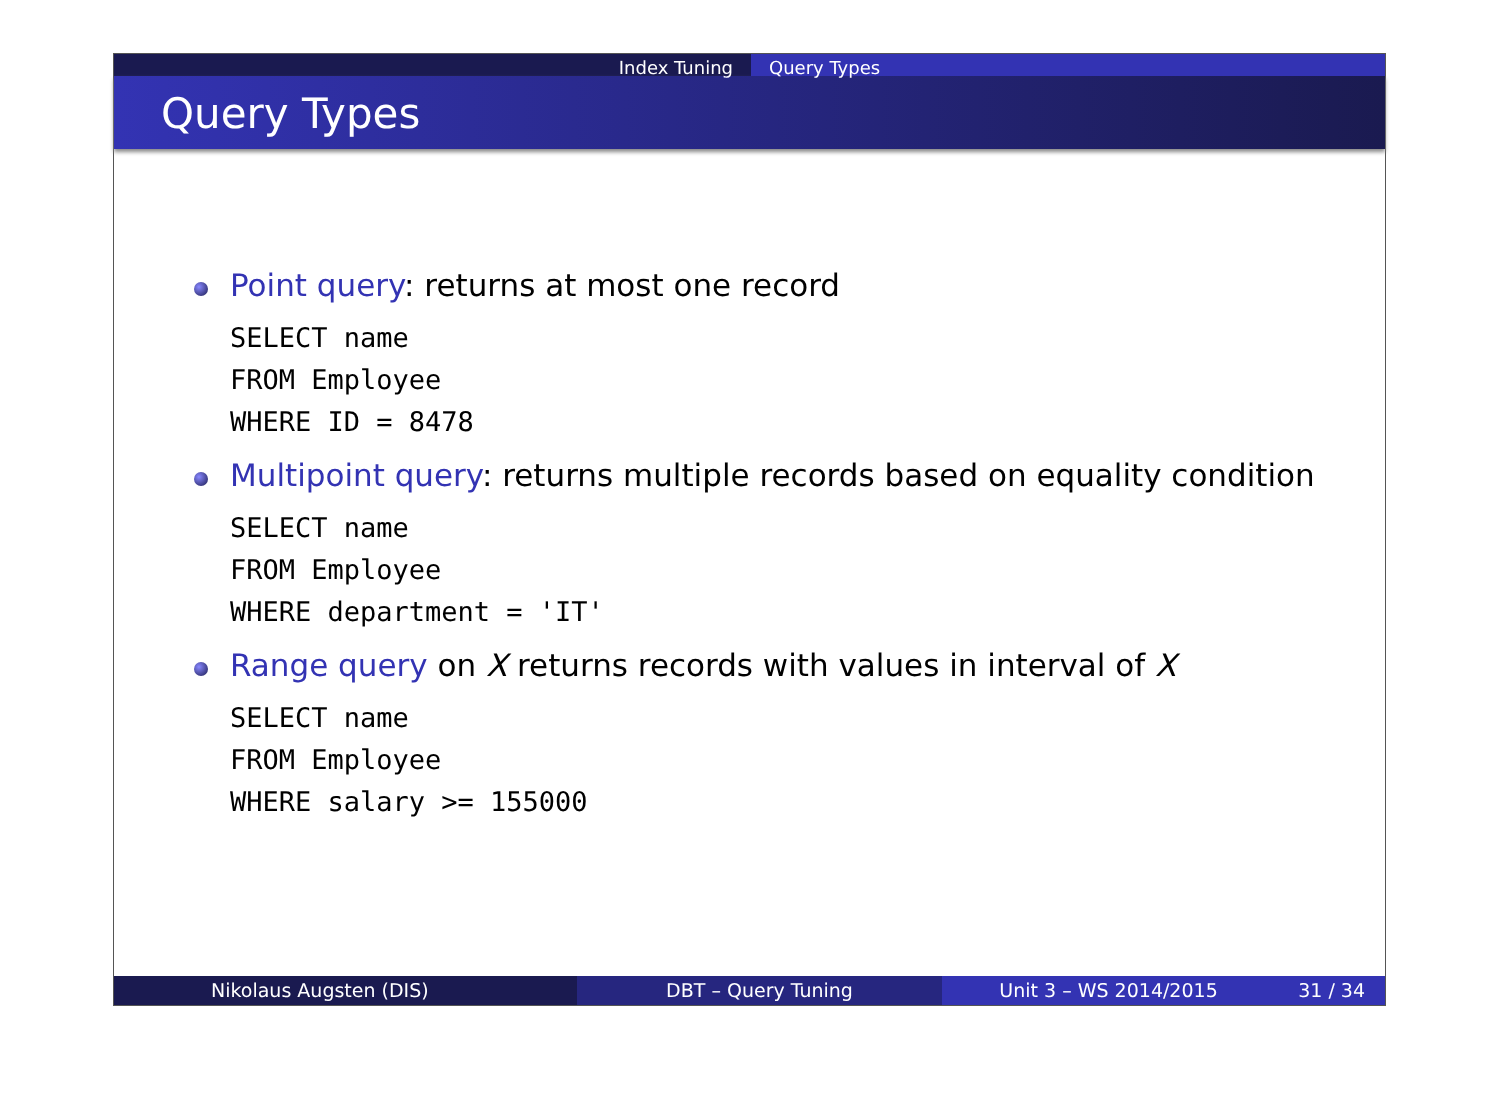Index Tuning Query Types
Query Types
Point query: returns at most one record
SELECT name
FROM Employee
WHERE ID = 8478
Multipoint query: returns multiple records based on equality condition
SELECT name
FROM Employee
WHERE department = 'IT'
Range query on X returns records with values in interval of X
SELECT name
FROM Employee
WHERE salary >= 155000
Nikolaus Augsten (DIS) DBT – Query Tuning Unit 3 – WS 2014/2015 31 / 34